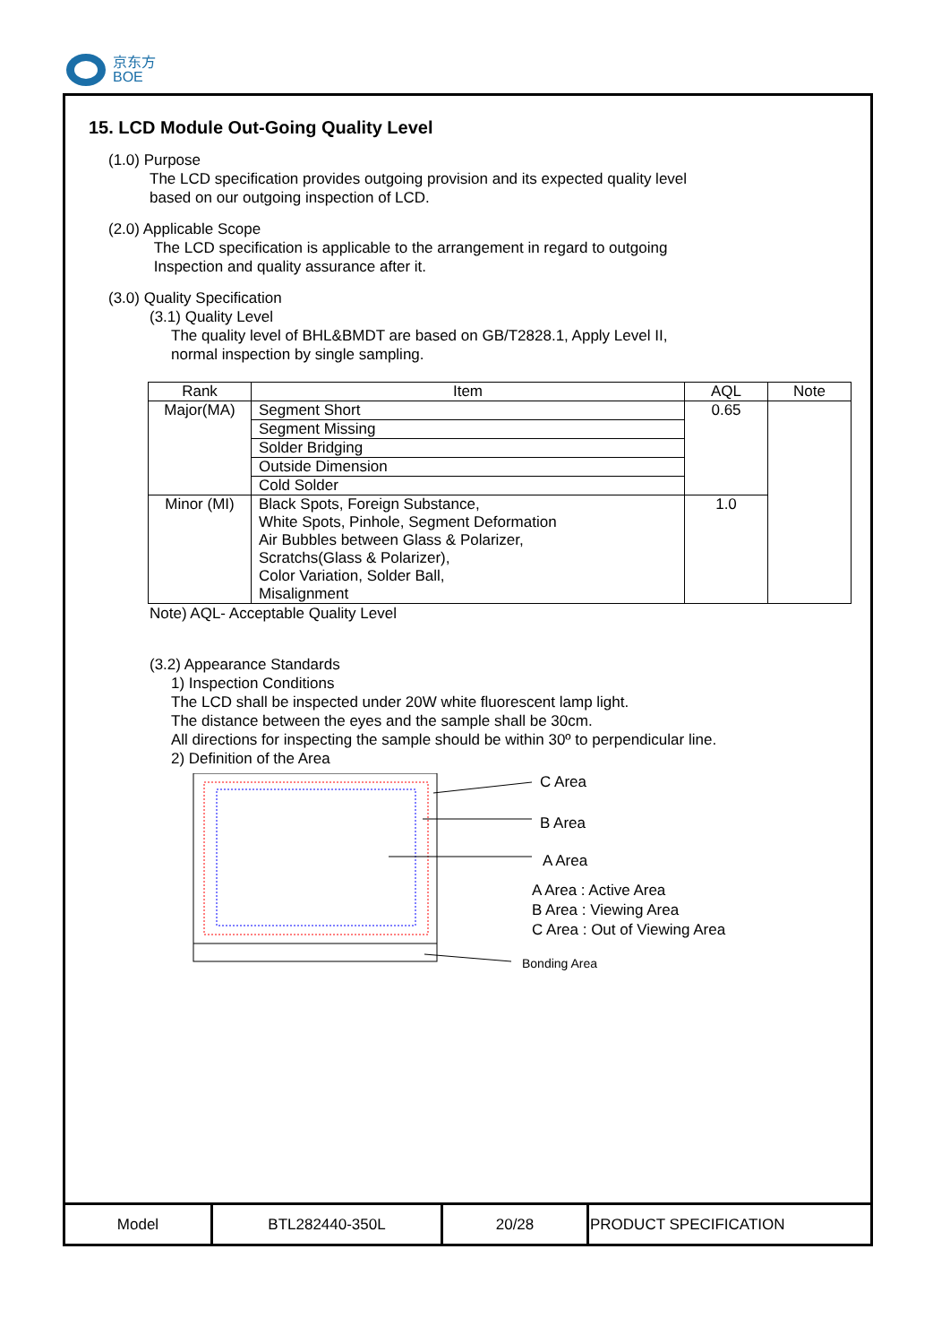京东方
BOE
15. LCD Module Out-Going Quality Level
(1.0) Purpose
The LCD specification provides outgoing provision and its expected quality level
based on our outgoing inspection of LCD.
(2.0) Applicable Scope
The LCD specification is applicable to the arrangement in regard to outgoing
Inspection and quality assurance after it.
(3.0) Quality Specification
(3.1) Quality Level
The quality level of BHL&BMDT are based on GB/T2828.1, Apply Level II,
normal inspection by single sampling.
| Rank | Item | AQL | Note |
| --- | --- | --- | --- |
| Major(MA) | Segment Short | 0.65 | |
| | Segment Missing | | |
| | Solder Bridging | | |
| | Outside Dimension | | |
| | Cold Solder | | |
| Minor (MI) | Black Spots, Foreign Substance, White Spots, Pinhole, Segment Deformation Air Bubbles between Glass & Polarizer, Scratchs(Glass & Polarizer), Color Variation, Solder Ball, Misalignment | 1.0 | |
Note) AQL- Acceptable Quality Level
(3.2) Appearance Standards
1) Inspection Conditions
The LCD shall be inspected under 20W white fluorescent lamp light.
The distance between the eyes and the sample shall be 30cm.
All directions for inspecting the sample should be within 30º to perpendicular line.
2) Definition of the Area
C Area
B Area
A Area
A Area : Active Area
B Area : Viewing Area
C Area : Out of Viewing Area
Bonding Area
| Model | BTL282440-350L | 20/28 | PRODUCT SPECIFICATION |